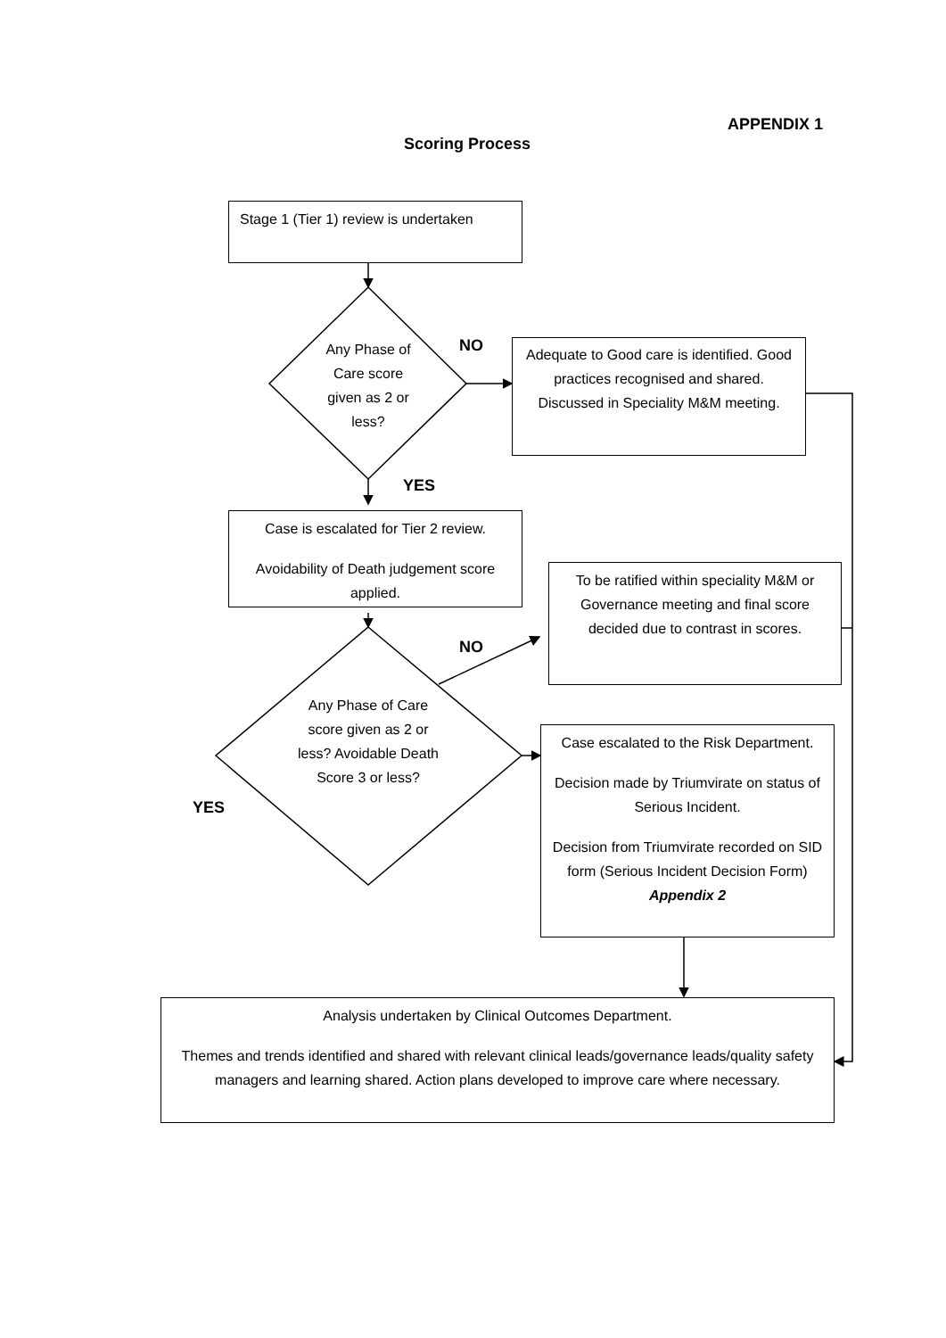APPENDIX 1
Scoring Process
Stage 1 (Tier 1) review is undertaken
Any Phase of Care score given as 2 or less?
NO
Adequate to Good care is identified. Good practices recognised and shared. Discussed in Speciality M&M meeting.
YES
Case is escalated for Tier 2 review.
Avoidability of Death judgement score applied.
To be ratified within speciality M&M or Governance meeting and final score decided due to contrast in scores.
NO
Any Phase of Care score given as 2 or less? Avoidable Death Score 3 or less?
YES
Case escalated to the Risk Department.
Decision made by Triumvirate on status of Serious Incident.
Decision from Triumvirate recorded on SID form (Serious Incident Decision Form) Appendix 2
Analysis undertaken by Clinical Outcomes Department.
Themes and trends identified and shared with relevant clinical leads/governance leads/quality safety managers and learning shared. Action plans developed to improve care where necessary.